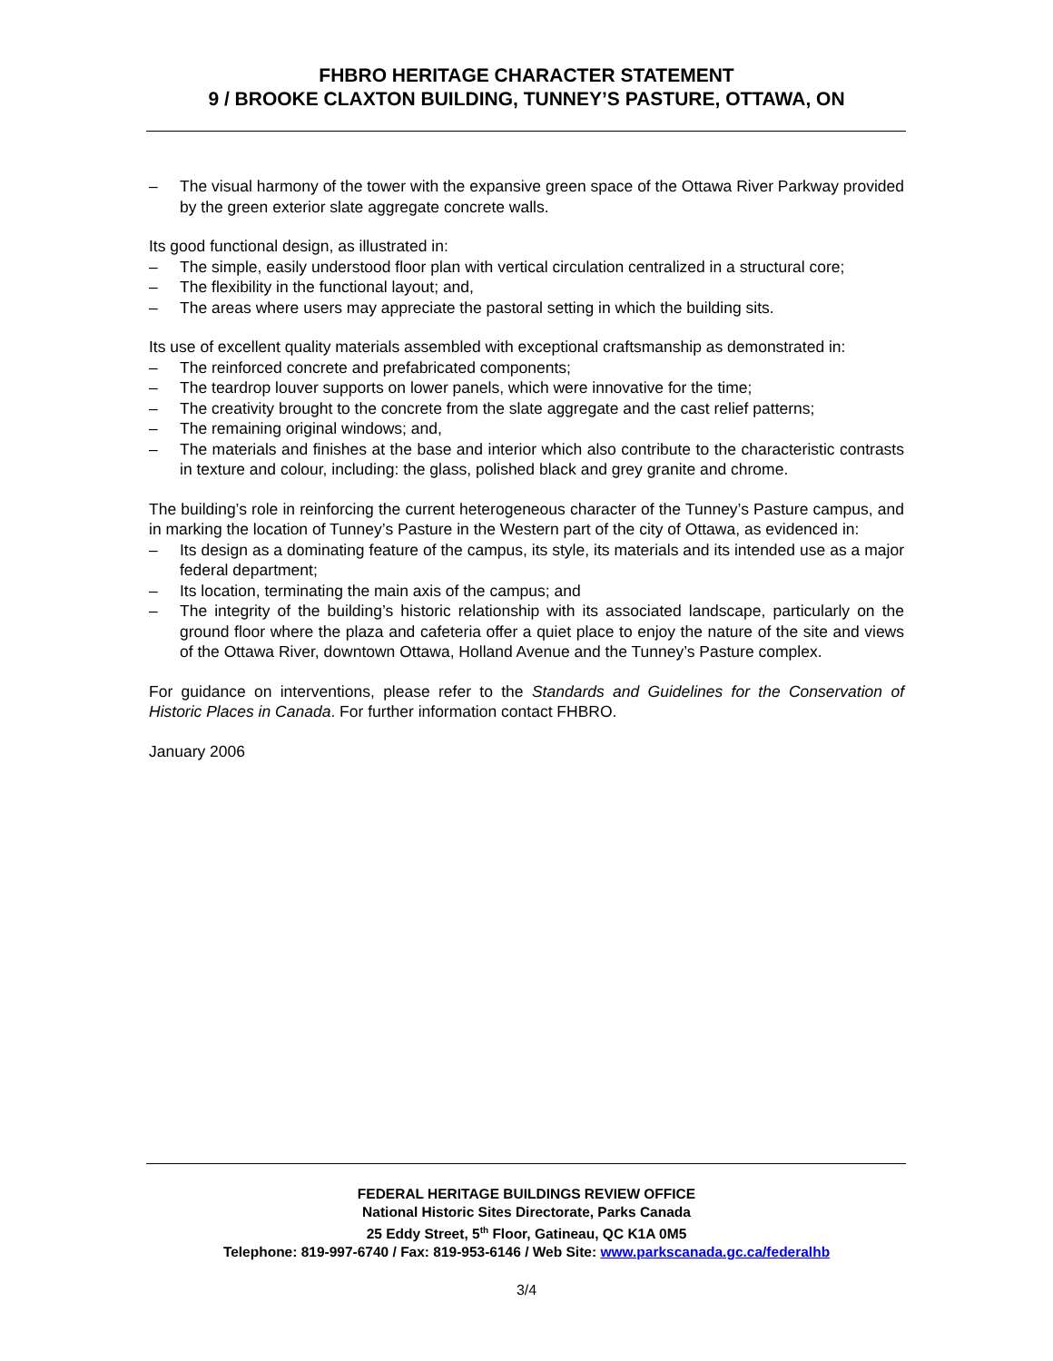FHBRO HERITAGE CHARACTER STATEMENT
9 / BROOKE CLAXTON BUILDING, TUNNEY’S PASTURE, OTTAWA, ON
– The visual harmony of the tower with the expansive green space of the Ottawa River Parkway provided by the green exterior slate aggregate concrete walls.
Its good functional design, as illustrated in:
– The simple, easily understood floor plan with vertical circulation centralized in a structural core;
– The flexibility in the functional layout; and,
– The areas where users may appreciate the pastoral setting in which the building sits.
Its use of excellent quality materials assembled with exceptional craftsmanship as demonstrated in:
– The reinforced concrete and prefabricated components;
– The teardrop louver supports on lower panels, which were innovative for the time;
– The creativity brought to the concrete from the slate aggregate and the cast relief patterns;
– The remaining original windows; and,
– The materials and finishes at the base and interior which also contribute to the characteristic contrasts in texture and colour, including: the glass, polished black and grey granite and chrome.
The building’s role in reinforcing the current heterogeneous character of the Tunney’s Pasture campus, and in marking the location of Tunney’s Pasture in the Western part of the city of Ottawa, as evidenced in:
– Its design as a dominating feature of the campus, its style, its materials and its intended use as a major federal department;
– Its location, terminating the main axis of the campus; and
– The integrity of the building’s historic relationship with its associated landscape, particularly on the ground floor where the plaza and cafeteria offer a quiet place to enjoy the nature of the site and views of the Ottawa River, downtown Ottawa, Holland Avenue and the Tunney’s Pasture complex.
For guidance on interventions, please refer to the Standards and Guidelines for the Conservation of Historic Places in Canada. For further information contact FHBRO.
January 2006
FEDERAL HERITAGE BUILDINGS REVIEW OFFICE
National Historic Sites Directorate, Parks Canada
25 Eddy Street, 5<sup>th</sup> Floor, Gatineau, QC K1A 0M5
Telephone: 819-997-6740 / Fax: 819-953-6146 / Web Site: www.parkscanada.gc.ca/federalhb
3/4